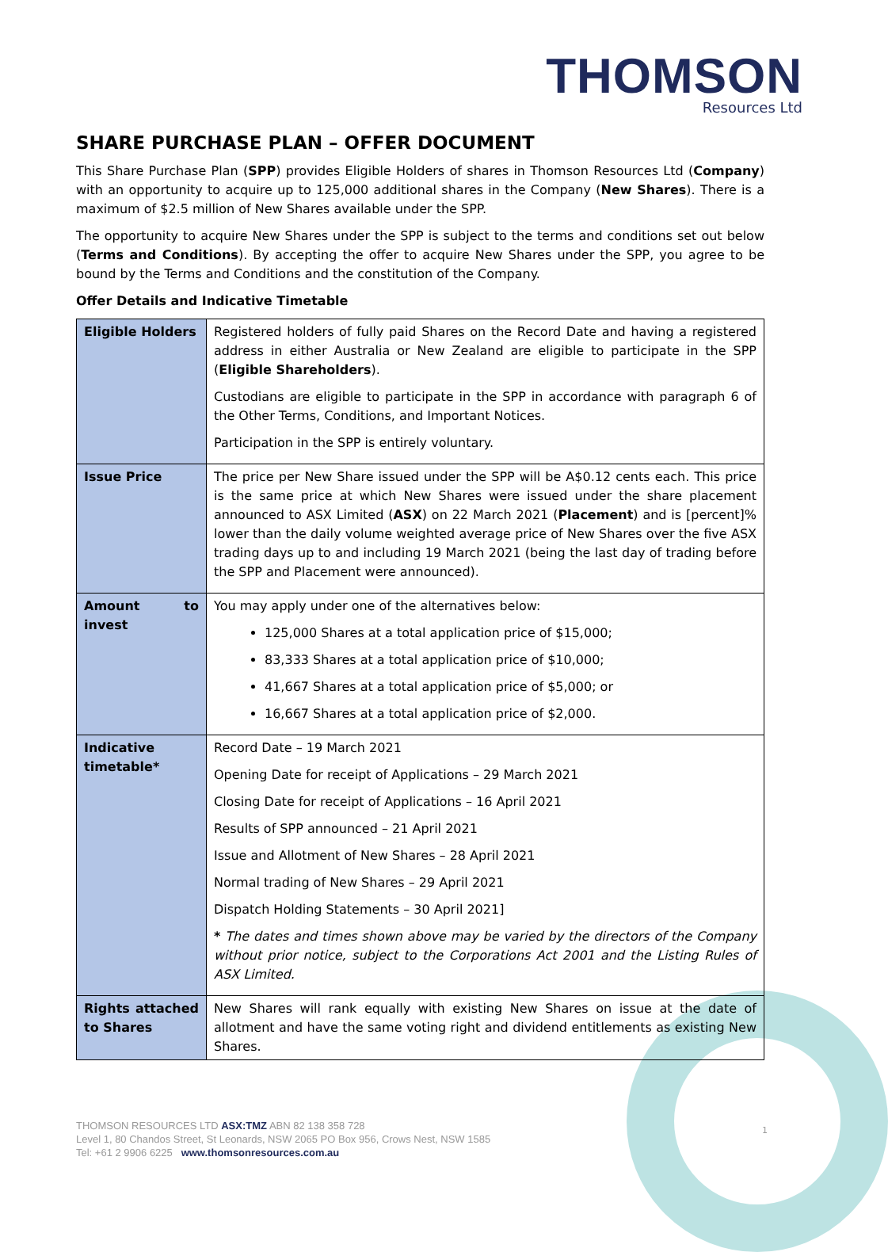THOMSON
Resources Ltd
SHARE PURCHASE PLAN – OFFER DOCUMENT
This Share Purchase Plan (SPP) provides Eligible Holders of shares in Thomson Resources Ltd (Company) with an opportunity to acquire up to 125,000 additional shares in the Company (New Shares). There is a maximum of $2.5 million of New Shares available under the SPP.
The opportunity to acquire New Shares under the SPP is subject to the terms and conditions set out below (Terms and Conditions). By accepting the offer to acquire New Shares under the SPP, you agree to be bound by the Terms and Conditions and the constitution of the Company.
Offer Details and Indicative Timetable
| Eligible Holders | Registered holders of fully paid Shares on the Record Date and having a registered address in either Australia or New Zealand are eligible to participate in the SPP ( Eligible Shareholders ). Custodians are eligible to participate in the SPP in accordance with paragraph 6 of the Other Terms, Conditions, and Important Notices. Participation in the SPP is entirely voluntary. |
| Issue Price | The price per New Share issued under the SPP will be A$0.12 cents each. This price is the same price at which New Shares were issued under the share placement announced to ASX Limited ( ASX ) on 22 March 2021 ( Placement ) and is [percent]% lower than the daily volume weighted average price of New Shares over the five ASX trading days up to and including 19 March 2021 (being the last day of trading before the SPP and Placement were announced). |
| Amount to invest | You may apply under one of the alternatives below: 125,000 Shares at a total application price of $15,000; 83,333 Shares at a total application price of $10,000; 41,667 Shares at a total application price of $5,000; or 16,667 Shares at a total application price of $2,000. |
| Indicative timetable* | Record Date – 19 March 2021 Opening Date for receipt of Applications – 29 March 2021 Closing Date for receipt of Applications – 16 April 2021 Results of SPP announced – 21 April 2021 Issue and Allotment of New Shares – 28 April 2021 Normal trading of New Shares – 29 April 2021 Dispatch Holding Statements – 30 April 2021] * The dates and times shown above may be varied by the directors of the Company without prior notice, subject to the Corporations Act 2001 and the Listing Rules of ASX Limited. |
| Rights attached to Shares | New Shares will rank equally with existing New Shares on issue at the date of allotment and have the same voting right and dividend entitlements as existing New Shares. |
THOMSON RESOURCES LTD ASX:TMZ ABN 82 138 358 728
Level 1, 80 Chandos Street, St Leonards, NSW 2065 PO Box 956, Crows Nest, NSW 1585
Tel: +61 2 9906 6225 www.thomsonresources.com.au
1